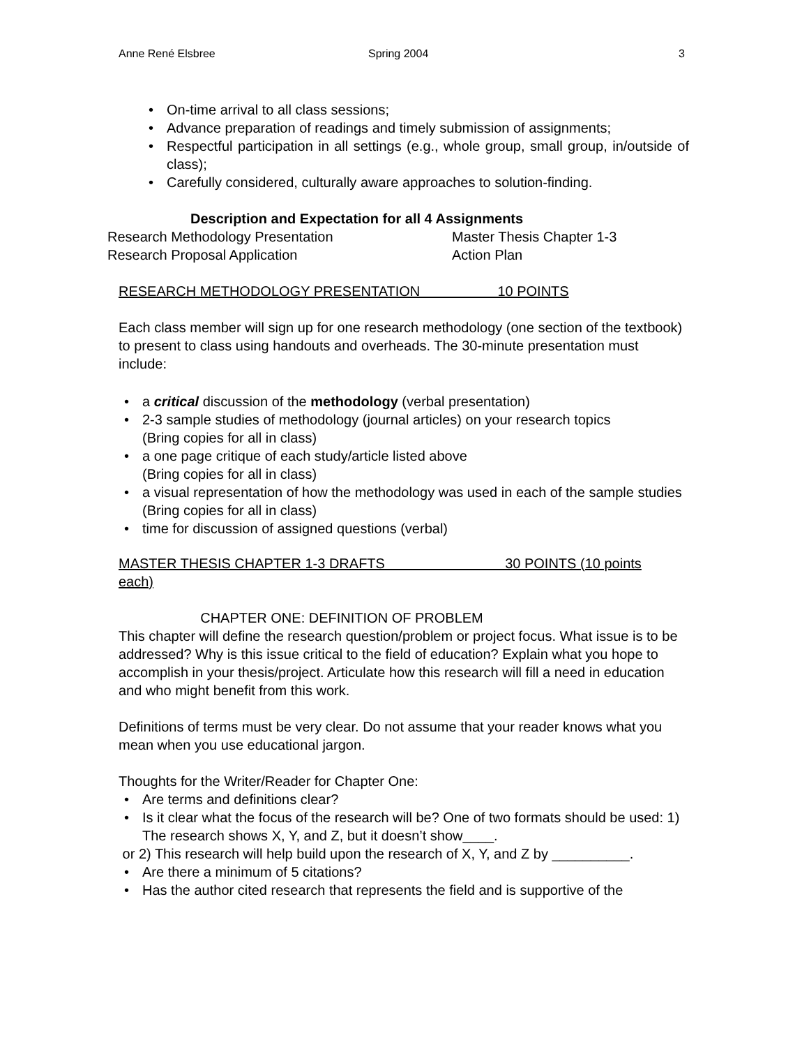Anne René Elsbree Spring 2004 3
On-time arrival to all class sessions;
Advance preparation of readings and timely submission of assignments;
Respectful participation in all settings (e.g., whole group, small group, in/outside of class);
Carefully considered, culturally aware approaches to solution-finding.
Description and Expectation for all 4 Assignments
Research Methodology Presentation Master Thesis Chapter 1-3 Research Proposal Application Action Plan
RESEARCH METHODOLOGY PRESENTATION 10 POINTS
Each class member will sign up for one research methodology (one section of the textbook) to present to class using handouts and overheads. The 30-minute presentation must include:
a critical discussion of the methodology (verbal presentation)
2-3 sample studies of methodology (journal articles) on your research topics
(Bring copies for all in class)
a one page critique of each study/article listed above
(Bring copies for all in class)
a visual representation of how the methodology was used in each of the sample studies
(Bring copies for all in class)
time for discussion of assigned questions (verbal)
MASTER THESIS CHAPTER 1-3 DRAFTS 30 POINTS (10 points each)
CHAPTER ONE: DEFINITION OF PROBLEM
This chapter will define the research question/problem or project focus. What issue is to be addressed? Why is this issue critical to the field of education? Explain what you hope to accomplish in your thesis/project. Articulate how this research will fill a need in education and who might benefit from this work.
Definitions of terms must be very clear. Do not assume that your reader knows what you mean when you use educational jargon.
Thoughts for the Writer/Reader for Chapter One:
Are terms and definitions clear?
Is it clear what the focus of the research will be? One of two formats should be used: 1) The research shows X, Y, and Z, but it doesn’t show____.
or 2) This research will help build upon the research of X, Y, and Z by __________.
Are there a minimum of 5 citations?
Has the author cited research that represents the field and is supportive of the